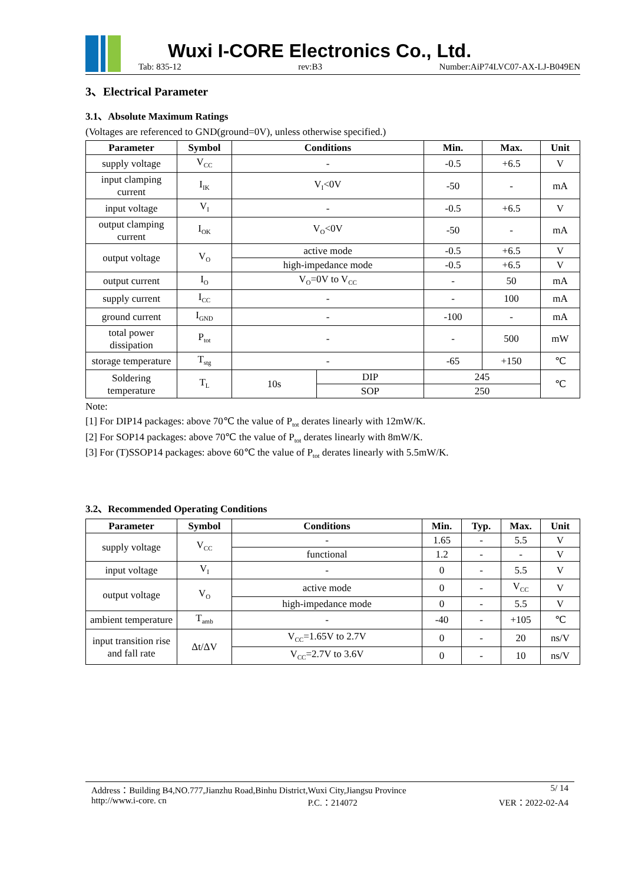Wuxi I-CORE Electronics Co., Ltd.
Tab: 835-12 rev:B3 Number:AiP74LVC07-AX-LJ-B049EN
3、Electrical Parameter
3.1、Absolute Maximum Ratings
(Voltages are referenced to GND(ground=0V), unless otherwise specified.)
| Parameter | Symbol | Conditions | | Min. | Max. | Unit |
| --- | --- | --- | --- | --- | --- | --- |
| supply voltage | V<sub>CC</sub> | - | | -0.5 | +6.5 | V |
| input clamping current | I<sub>IK</sub> | V<sub>I</sub><0V | | -50 | - | mA |
| input voltage | V<sub>I</sub> | - | | -0.5 | +6.5 | V |
| output clamping current | I<sub>OK</sub> | V<sub>O</sub><0V | | -50 | - | mA |
| output voltage | V<sub>O</sub> | active mode | | -0.5 | +6.5 | V |
| | | high-impedance mode | | -0.5 | +6.5 | V |
| output current | I<sub>O</sub> | V<sub>O</sub>=0V to V<sub>CC</sub> | | - | 50 | mA |
| supply current | I<sub>CC</sub> | - | | - | 100 | mA |
| ground current | I<sub>GND</sub> | - | | -100 | - | mA |
| total power dissipation | P<sub>tot</sub> | - | | - | 500 | mW |
| storage temperature | T<sub>stg</sub> | - | | -65 | +150 | ℃ |
| Soldering temperature | T<sub>L</sub> | 10s | DIP | 245 | | ℃ |
| | | | SOP | 250 | | |
Note:
[1] For DIP14 packages: above 70℃ the value of P<sub>tot</sub> derates linearly with 12mW/K.
[2] For SOP14 packages: above 70℃ the value of P<sub>tot</sub> derates linearly with 8mW/K.
[3] For (T)SSOP14 packages: above 60℃ the value of P<sub>tot</sub> derates linearly with 5.5mW/K.
3.2、Recommended Operating Conditions
| Parameter | Symbol | Conditions | Min. | Typ. | Max. | Unit |
| --- | --- | --- | --- | --- | --- | --- |
| supply voltage | V<sub>CC</sub> | - | 1.65 | - | 5.5 | V |
| | | functional | 1.2 | - | - | V |
| input voltage | V<sub>I</sub> | - | 0 | - | 5.5 | V |
| output voltage | V<sub>O</sub> | active mode | 0 | - | V<sub>CC</sub> | V |
| | | high-impedance mode | 0 | - | 5.5 | V |
| ambient temperature | T<sub>amb</sub> | - | -40 | - | +105 | ℃ |
| input transition rise and fall rate | Δt/ΔV | V<sub>CC</sub>=1.65V to 2.7V | 0 | - | 20 | ns/V |
| | | V<sub>CC</sub>=2.7V to 3.6V | 0 | - | 10 | ns/V |
Address：Building B4,NO.777,Jianzhu Road,Binhu District,Wuxi City,Jiangsu Province 5/ 14
http://www.i-core. cn P.C.：214072 VER：2022-02-A4